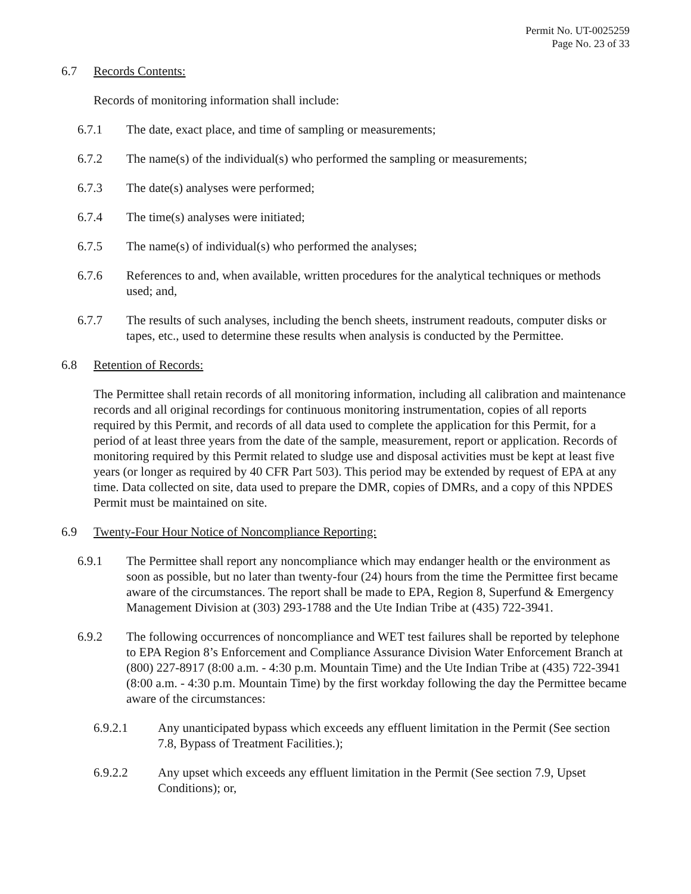Permit No. UT-0025259
Page No. 23 of 33
6.7 Records Contents:
Records of monitoring information shall include:
6.7.1 The date, exact place, and time of sampling or measurements;
6.7.2 The name(s) of the individual(s) who performed the sampling or measurements;
6.7.3 The date(s) analyses were performed;
6.7.4 The time(s) analyses were initiated;
6.7.5 The name(s) of individual(s) who performed the analyses;
6.7.6 References to and, when available, written procedures for the analytical techniques or methods used; and,
6.7.7 The results of such analyses, including the bench sheets, instrument readouts, computer disks or tapes, etc., used to determine these results when analysis is conducted by the Permittee.
6.8 Retention of Records:
The Permittee shall retain records of all monitoring information, including all calibration and maintenance records and all original recordings for continuous monitoring instrumentation, copies of all reports required by this Permit, and records of all data used to complete the application for this Permit, for a period of at least three years from the date of the sample, measurement, report or application. Records of monitoring required by this Permit related to sludge use and disposal activities must be kept at least five years (or longer as required by 40 CFR Part 503). This period may be extended by request of EPA at any time. Data collected on site, data used to prepare the DMR, copies of DMRs, and a copy of this NPDES Permit must be maintained on site.
6.9 Twenty-Four Hour Notice of Noncompliance Reporting:
6.9.1 The Permittee shall report any noncompliance which may endanger health or the environment as soon as possible, but no later than twenty-four (24) hours from the time the Permittee first became aware of the circumstances. The report shall be made to EPA, Region 8, Superfund & Emergency Management Division at (303) 293-1788 and the Ute Indian Tribe at (435) 722-3941.
6.9.2 The following occurrences of noncompliance and WET test failures shall be reported by telephone to EPA Region 8’s Enforcement and Compliance Assurance Division Water Enforcement Branch at (800) 227-8917 (8:00 a.m. - 4:30 p.m. Mountain Time) and the Ute Indian Tribe at (435) 722-3941 (8:00 a.m. - 4:30 p.m. Mountain Time) by the first workday following the day the Permittee became aware of the circumstances:
6.9.2.1 Any unanticipated bypass which exceeds any effluent limitation in the Permit (See section 7.8, Bypass of Treatment Facilities.);
6.9.2.2 Any upset which exceeds any effluent limitation in the Permit (See section 7.9, Upset Conditions); or,